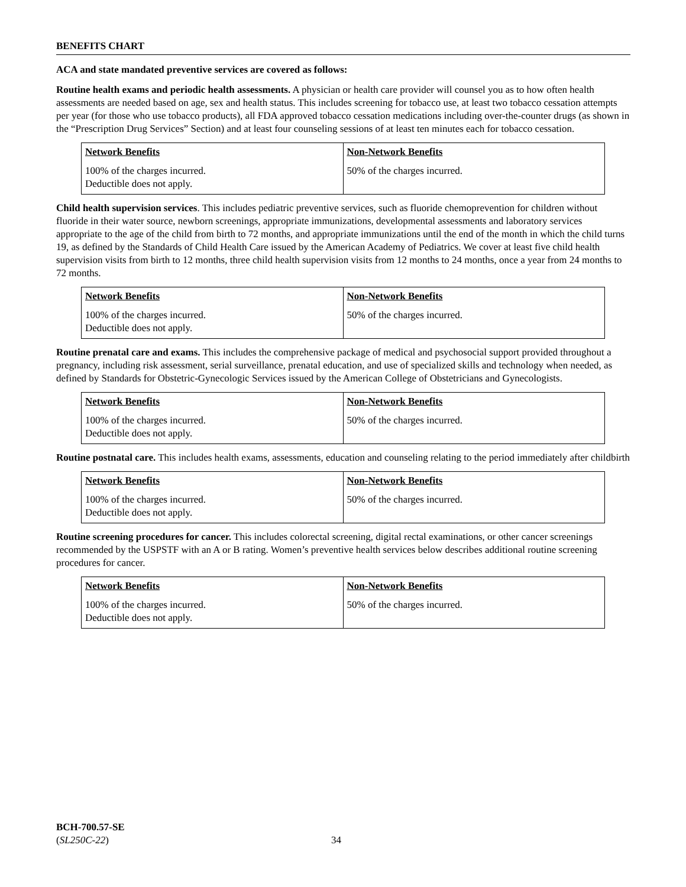BENEFITS CHART
ACA and state mandated preventive services are covered as follows:
Routine health exams and periodic health assessments. A physician or health care provider will counsel you as to how often health assessments are needed based on age, sex and health status. This includes screening for tobacco use, at least two tobacco cessation attempts per year (for those who use tobacco products), all FDA approved tobacco cessation medications including over-the-counter drugs (as shown in the “Prescription Drug Services” Section) and at least four counseling sessions of at least ten minutes each for tobacco cessation.
| Network Benefits | Non-Network Benefits |
| --- | --- |
| 100% of the charges incurred. Deductible does not apply. | 50% of the charges incurred. |
Child health supervision services. This includes pediatric preventive services, such as fluoride chemoprevention for children without fluoride in their water source, newborn screenings, appropriate immunizations, developmental assessments and laboratory services appropriate to the age of the child from birth to 72 months, and appropriate immunizations until the end of the month in which the child turns 19, as defined by the Standards of Child Health Care issued by the American Academy of Pediatrics. We cover at least five child health supervision visits from birth to 12 months, three child health supervision visits from 12 months to 24 months, once a year from 24 months to 72 months.
| Network Benefits | Non-Network Benefits |
| --- | --- |
| 100% of the charges incurred. Deductible does not apply. | 50% of the charges incurred. |
Routine prenatal care and exams. This includes the comprehensive package of medical and psychosocial support provided throughout a pregnancy, including risk assessment, serial surveillance, prenatal education, and use of specialized skills and technology when needed, as defined by Standards for Obstetric-Gynecologic Services issued by the American College of Obstetricians and Gynecologists.
| Network Benefits | Non-Network Benefits |
| --- | --- |
| 100% of the charges incurred. Deductible does not apply. | 50% of the charges incurred. |
Routine postnatal care. This includes health exams, assessments, education and counseling relating to the period immediately after childbirth
| Network Benefits | Non-Network Benefits |
| --- | --- |
| 100% of the charges incurred. Deductible does not apply. | 50% of the charges incurred. |
Routine screening procedures for cancer. This includes colorectal screening, digital rectal examinations, or other cancer screenings recommended by the USPSTF with an A or B rating. Women’s preventive health services below describes additional routine screening procedures for cancer.
| Network Benefits | Non-Network Benefits |
| --- | --- |
| 100% of the charges incurred. Deductible does not apply. | 50% of the charges incurred. |
BCH-700.57-SE
(SL250C-22)
34